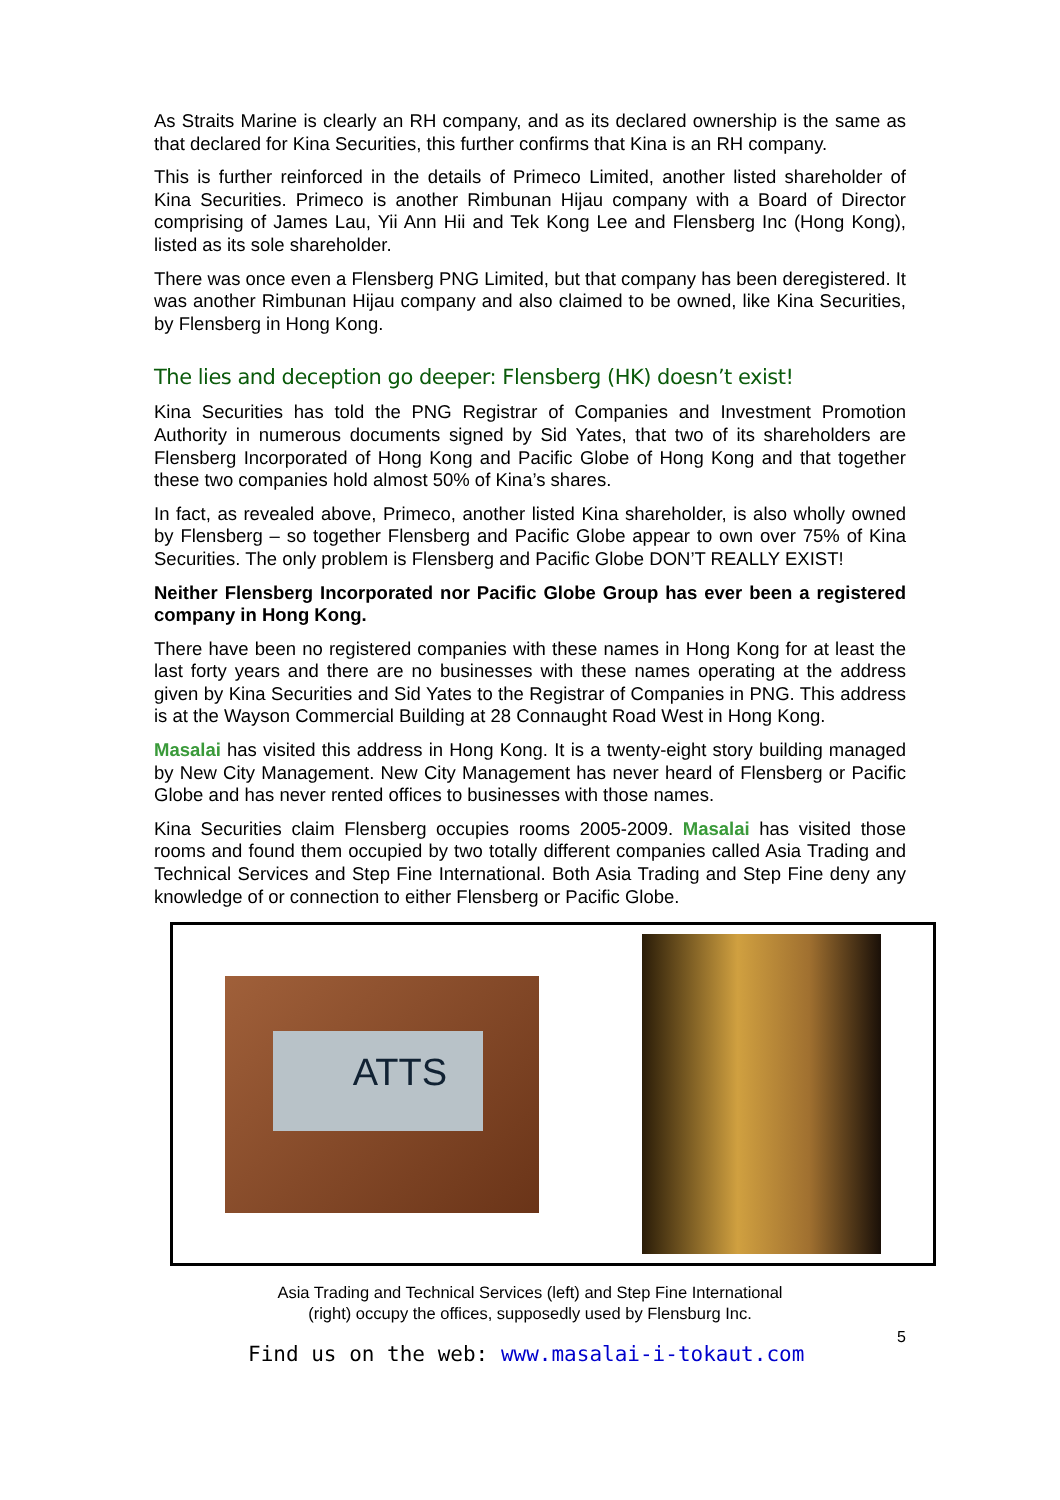As Straits Marine is clearly an RH company, and as its declared ownership is the same as that declared for Kina Securities, this further confirms that Kina is an RH company.
This is further reinforced in the details of Primeco Limited, another listed shareholder of Kina Securities. Primeco is another Rimbunan Hijau company with a Board of Director comprising of James Lau, Yii Ann Hii and Tek Kong Lee and Flensberg Inc (Hong Kong), listed as its sole shareholder.
There was once even a Flensberg PNG Limited, but that company has been deregistered. It was another Rimbunan Hijau company and also claimed to be owned, like Kina Securities, by Flensberg in Hong Kong.
The lies and deception go deeper: Flensberg (HK) doesn’t exist!
Kina Securities has told the PNG Registrar of Companies and Investment Promotion Authority in numerous documents signed by Sid Yates, that two of its shareholders are Flensberg Incorporated of Hong Kong and Pacific Globe of Hong Kong and that together these two companies hold almost 50% of Kina’s shares.
In fact, as revealed above, Primeco, another listed Kina shareholder, is also wholly owned by Flensberg – so together Flensberg and Pacific Globe appear to own over 75% of Kina Securities. The only problem is Flensberg and Pacific Globe DON’T REALLY EXIST!
Neither Flensberg Incorporated nor Pacific Globe Group has ever been a registered company in Hong Kong.
There have been no registered companies with these names in Hong Kong for at least the last forty years and there are no businesses with these names operating at the address given by Kina Securities and Sid Yates to the Registrar of Companies in PNG. This address is at the Wayson Commercial Building at 28 Connaught Road West in Hong Kong.
Masalai has visited this address in Hong Kong. It is a twenty-eight story building managed by New City Management. New City Management has never heard of Flensberg or Pacific Globe and has never rented offices to businesses with those names.
Kina Securities claim Flensberg occupies rooms 2005-2009. Masalai has visited those rooms and found them occupied by two totally different companies called Asia Trading and Technical Services and Step Fine International. Both Asia Trading and Step Fine deny any knowledge of or connection to either Flensberg or Pacific Globe.
ATTS
Asia Trading and Technical Services (left) and Step Fine International
(right) occupy the offices, supposedly used by Flensburg Inc.
5
Find us on the web: www.masalai-i-tokaut.com